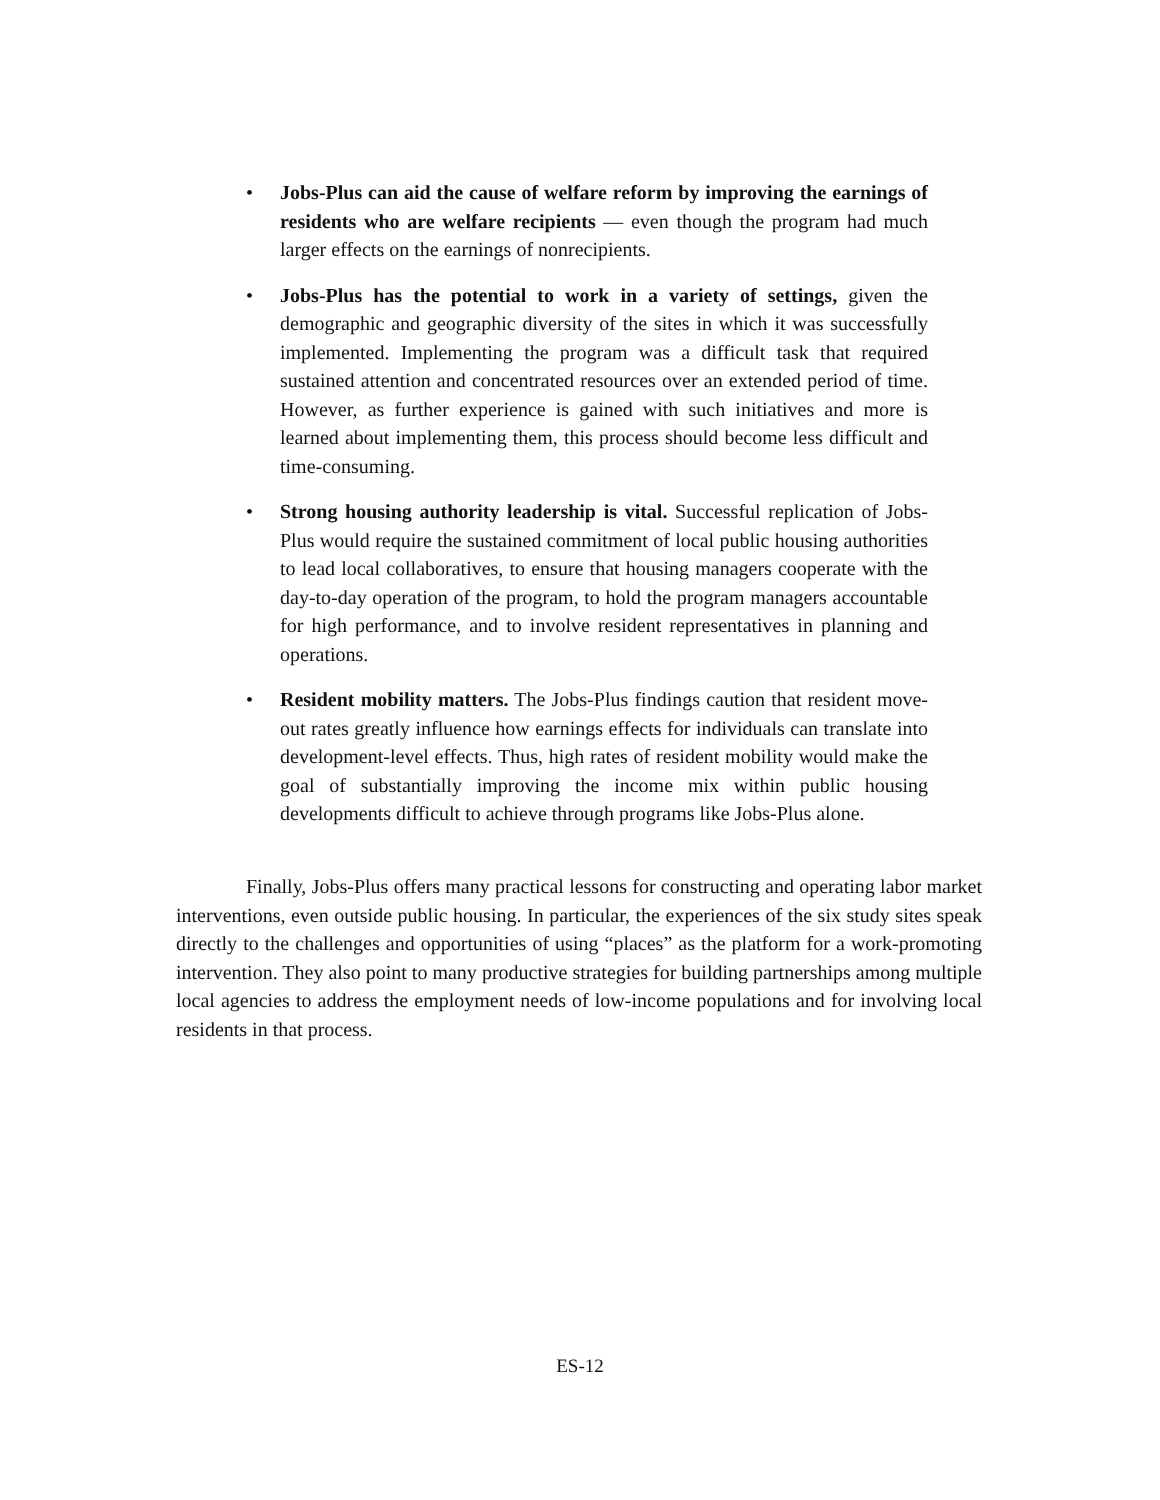• Jobs-Plus can aid the cause of welfare reform by improving the earnings of residents who are welfare recipients — even though the program had much larger effects on the earnings of nonrecipients.
• Jobs-Plus has the potential to work in a variety of settings, given the demographic and geographic diversity of the sites in which it was successfully implemented. Implementing the program was a difficult task that required sustained attention and concentrated resources over an extended period of time. However, as further experience is gained with such initiatives and more is learned about implementing them, this process should become less difficult and time-consuming.
• Strong housing authority leadership is vital. Successful replication of Jobs-Plus would require the sustained commitment of local public housing authorities to lead local collaboratives, to ensure that housing managers cooperate with the day-to-day operation of the program, to hold the program managers accountable for high performance, and to involve resident representatives in planning and operations.
• Resident mobility matters. The Jobs-Plus findings caution that resident move-out rates greatly influence how earnings effects for individuals can translate into development-level effects. Thus, high rates of resident mobility would make the goal of substantially improving the income mix within public housing developments difficult to achieve through programs like Jobs-Plus alone.
Finally, Jobs-Plus offers many practical lessons for constructing and operating labor market interventions, even outside public housing. In particular, the experiences of the six study sites speak directly to the challenges and opportunities of using “places” as the platform for a work-promoting intervention. They also point to many productive strategies for building partnerships among multiple local agencies to address the employment needs of low-income populations and for involving local residents in that process.
ES-12